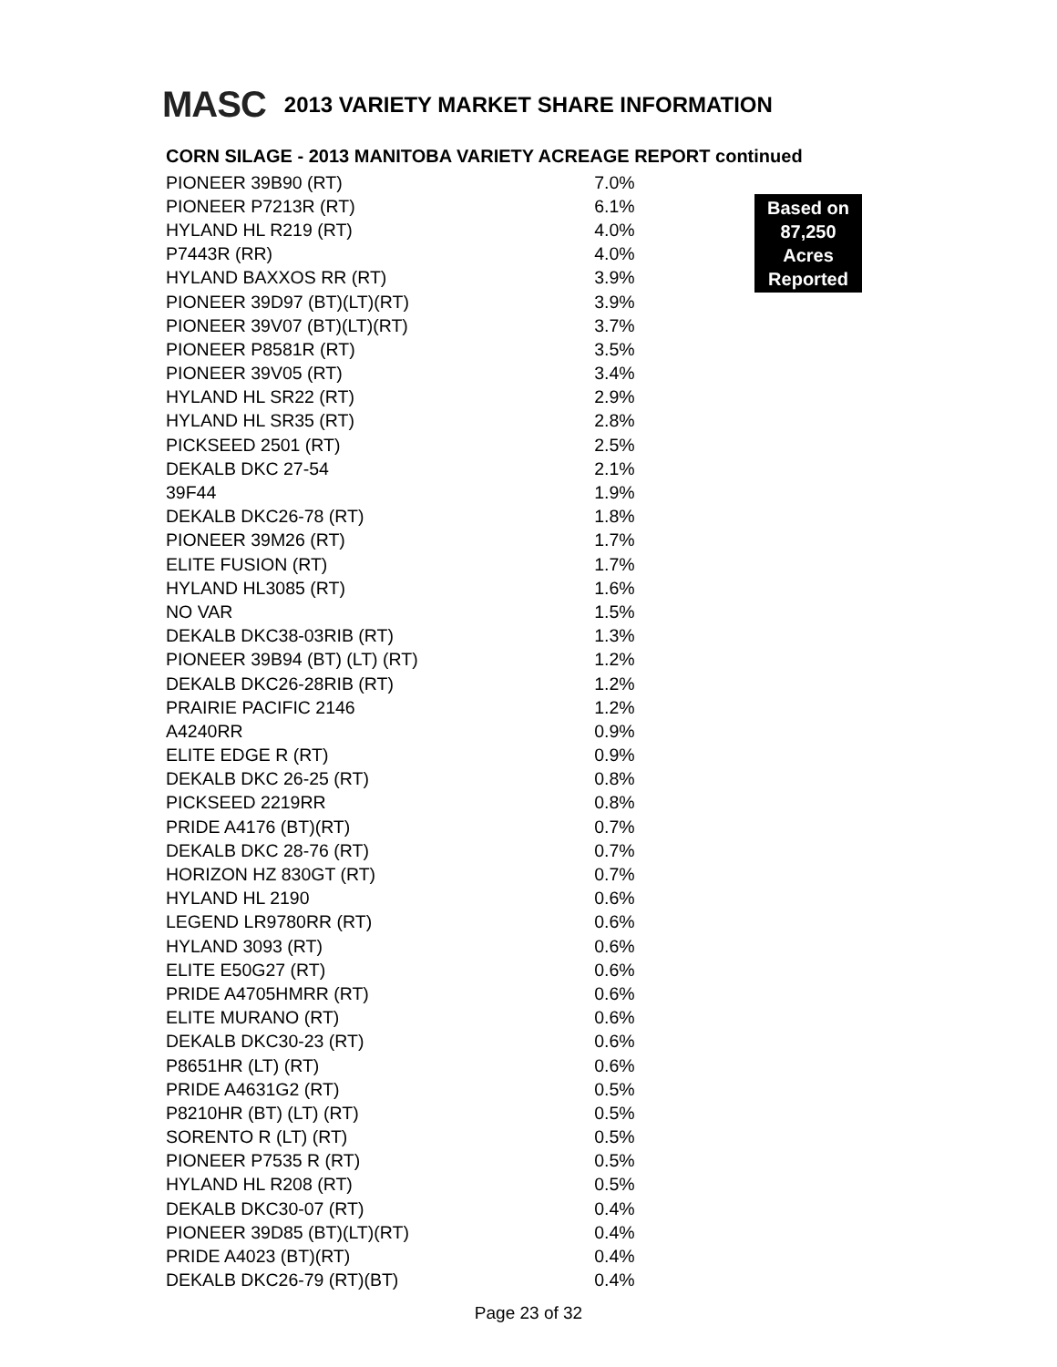MASC 2013 VARIETY MARKET SHARE INFORMATION
CORN SILAGE - 2013 MANITOBA VARIETY ACREAGE REPORT continued
| PIONEER 39B90 (RT) | 7.0% |
| PIONEER P7213R (RT) | 6.1% |
| HYLAND HL R219 (RT) | 4.0% |
| P7443R (RR) | 4.0% |
| HYLAND BAXXOS RR (RT) | 3.9% |
| PIONEER 39D97 (BT)(LT)(RT) | 3.9% |
| PIONEER 39V07 (BT)(LT)(RT) | 3.7% |
| PIONEER P8581R (RT) | 3.5% |
| PIONEER 39V05 (RT) | 3.4% |
| HYLAND HL SR22 (RT) | 2.9% |
| HYLAND HL SR35 (RT) | 2.8% |
| PICKSEED 2501 (RT) | 2.5% |
| DEKALB DKC 27-54 | 2.1% |
| 39F44 | 1.9% |
| DEKALB DKC26-78 (RT) | 1.8% |
| PIONEER 39M26 (RT) | 1.7% |
| ELITE FUSION (RT) | 1.7% |
| HYLAND HL3085 (RT) | 1.6% |
| NO VAR | 1.5% |
| DEKALB DKC38-03RIB (RT) | 1.3% |
| PIONEER 39B94 (BT) (LT) (RT) | 1.2% |
| DEKALB DKC26-28RIB (RT) | 1.2% |
| PRAIRIE PACIFIC 2146 | 1.2% |
| A4240RR | 0.9% |
| ELITE EDGE R (RT) | 0.9% |
| DEKALB DKC 26-25 (RT) | 0.8% |
| PICKSEED 2219RR | 0.8% |
| PRIDE A4176 (BT)(RT) | 0.7% |
| DEKALB DKC 28-76 (RT) | 0.7% |
| HORIZON HZ 830GT (RT) | 0.7% |
| HYLAND HL 2190 | 0.6% |
| LEGEND LR9780RR (RT) | 0.6% |
| HYLAND 3093 (RT) | 0.6% |
| ELITE E50G27 (RT) | 0.6% |
| PRIDE A4705HMRR (RT) | 0.6% |
| ELITE MURANO (RT) | 0.6% |
| DEKALB DKC30-23 (RT) | 0.6% |
| P8651HR (LT) (RT) | 0.6% |
| PRIDE A4631G2 (RT) | 0.5% |
| P8210HR (BT) (LT) (RT) | 0.5% |
| SORENTO R (LT) (RT) | 0.5% |
| PIONEER P7535 R (RT) | 0.5% |
| HYLAND HL R208 (RT) | 0.5% |
| DEKALB DKC30-07 (RT) | 0.4% |
| PIONEER 39D85 (BT)(LT)(RT) | 0.4% |
| PRIDE A4023 (BT)(RT) | 0.4% |
| DEKALB DKC26-79 (RT)(BT) | 0.4% |
Based on
87,250
Acres
Reported
Page 23 of 32